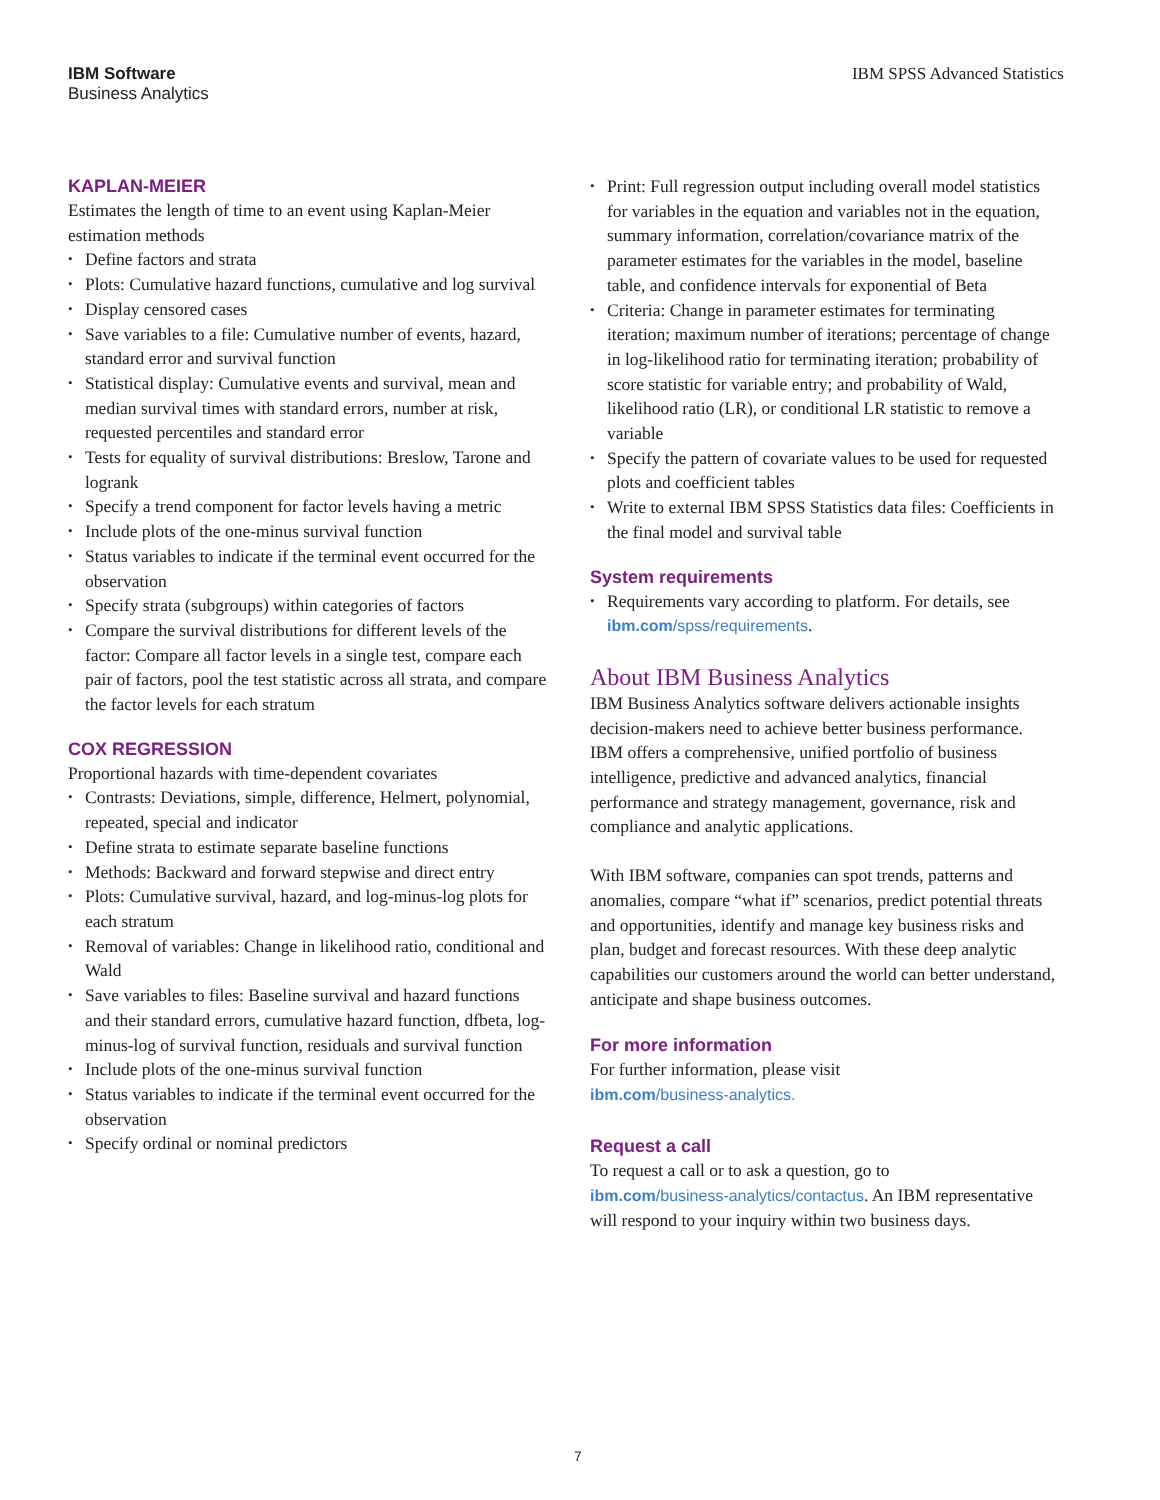IBM Software
Business Analytics
IBM SPSS Advanced Statistics
KAPLAN-MEIER
Estimates the length of time to an event using Kaplan-Meier estimation methods
Define factors and strata
Plots: Cumulative hazard functions, cumulative and log survival
Display censored cases
Save variables to a file: Cumulative number of events, hazard, standard error and survival function
Statistical display: Cumulative events and survival, mean and median survival times with standard errors, number at risk, requested percentiles and standard error
Tests for equality of survival distributions: Breslow, Tarone and logrank
Specify a trend component for factor levels having a metric
Include plots of the one-minus survival function
Status variables to indicate if the terminal event occurred for the observation
Specify strata (subgroups) within categories of factors
Compare the survival distributions for different levels of the factor: Compare all factor levels in a single test, compare each pair of factors, pool the test statistic across all strata, and compare the factor levels for each stratum
COX REGRESSION
Proportional hazards with time-dependent covariates
Contrasts: Deviations, simple, difference, Helmert, polynomial, repeated, special and indicator
Define strata to estimate separate baseline functions
Methods: Backward and forward stepwise and direct entry
Plots: Cumulative survival, hazard, and log-minus-log plots for each stratum
Removal of variables: Change in likelihood ratio, conditional and Wald
Save variables to files: Baseline survival and hazard functions and their standard errors, cumulative hazard function, dfbeta, log-minus-log of survival function, residuals and survival function
Include plots of the one-minus survival function
Status variables to indicate if the terminal event occurred for the observation
Specify ordinal or nominal predictors
Print: Full regression output including overall model statistics for variables in the equation and variables not in the equation, summary information, correlation/covariance matrix of the parameter estimates for the variables in the model, baseline table, and confidence intervals for exponential of Beta
Criteria: Change in parameter estimates for terminating iteration; maximum number of iterations; percentage of change in log-likelihood ratio for terminating iteration; probability of score statistic for variable entry; and probability of Wald, likelihood ratio (LR), or conditional LR statistic to remove a variable
Specify the pattern of covariate values to be used for requested plots and coefficient tables
Write to external IBM SPSS Statistics data files: Coefficients in the final model and survival table
System requirements
Requirements vary according to platform. For details, see ibm.com/spss/requirements.
About IBM Business Analytics
IBM Business Analytics software delivers actionable insights decision-makers need to achieve better business performance. IBM offers a comprehensive, unified portfolio of business intelligence, predictive and advanced analytics, financial performance and strategy management, governance, risk and compliance and analytic applications.
With IBM software, companies can spot trends, patterns and anomalies, compare “what if” scenarios, predict potential threats and opportunities, identify and manage key business risks and plan, budget and forecast resources. With these deep analytic capabilities our customers around the world can better understand, anticipate and shape business outcomes.
For more information
For further information, please visit
ibm.com/business-analytics.
Request a call
To request a call or to ask a question, go to
ibm.com/business-analytics/contactus. An IBM representative will respond to your inquiry within two business days.
7